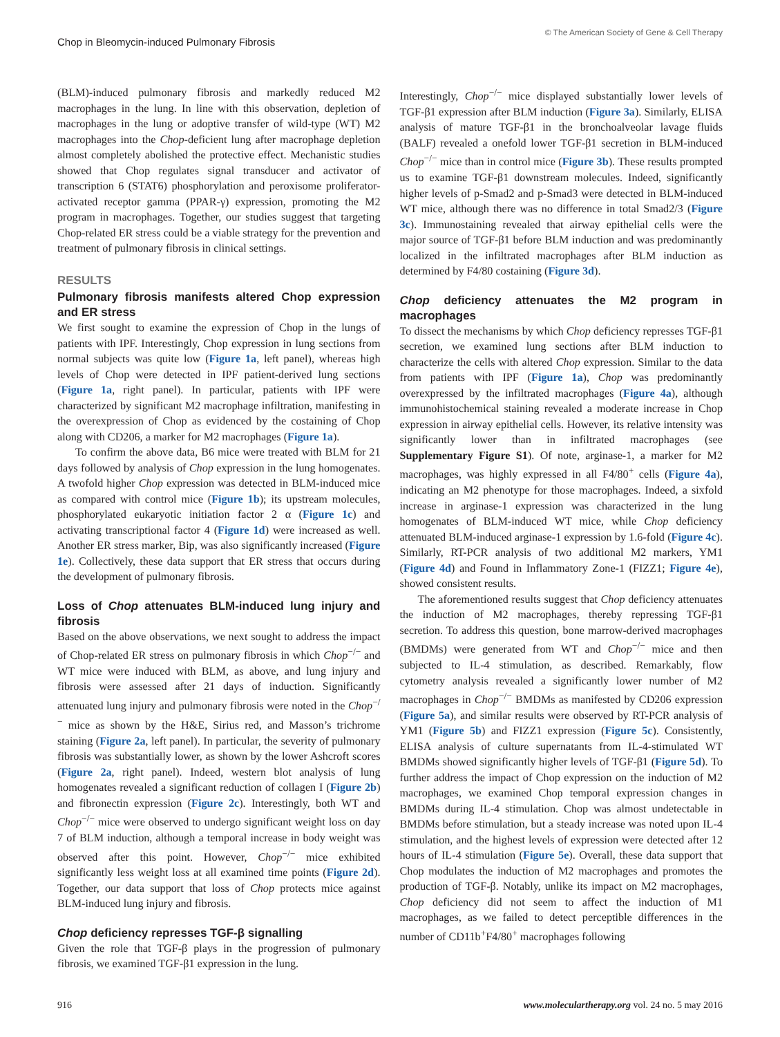Chop in Bleomycin-induced Pulmonary Fibrosis
© The American Society of Gene & Cell Therapy
(BLM)-induced pulmonary fibrosis and markedly reduced M2 macrophages in the lung. In line with this observation, depletion of macrophages in the lung or adoptive transfer of wild-type (WT) M2 macrophages into the Chop-deficient lung after macrophage depletion almost completely abolished the protective effect. Mechanistic studies showed that Chop regulates signal transducer and activator of transcription 6 (STAT6) phosphorylation and peroxisome proliferator-activated receptor gamma (PPAR-γ) expression, promoting the M2 program in macrophages. Together, our studies suggest that targeting Chop-related ER stress could be a viable strategy for the prevention and treatment of pulmonary fibrosis in clinical settings.
RESULTS
Pulmonary fibrosis manifests altered Chop expression and ER stress
We first sought to examine the expression of Chop in the lungs of patients with IPF. Interestingly, Chop expression in lung sections from normal subjects was quite low (Figure 1a, left panel), whereas high levels of Chop were detected in IPF patient-derived lung sections (Figure 1a, right panel). In particular, patients with IPF were characterized by significant M2 macrophage infiltration, manifesting in the overexpression of Chop as evidenced by the costaining of Chop along with CD206, a marker for M2 macrophages (Figure 1a).
To confirm the above data, B6 mice were treated with BLM for 21 days followed by analysis of Chop expression in the lung homogenates. A twofold higher Chop expression was detected in BLM-induced mice as compared with control mice (Figure 1b); its upstream molecules, phosphorylated eukaryotic initiation factor 2 α (Figure 1c) and activating transcriptional factor 4 (Figure 1d) were increased as well. Another ER stress marker, Bip, was also significantly increased (Figure 1e). Collectively, these data support that ER stress that occurs during the development of pulmonary fibrosis.
Loss of Chop attenuates BLM-induced lung injury and fibrosis
Based on the above observations, we next sought to address the impact of Chop-related ER stress on pulmonary fibrosis in which Chop<sup>−/−</sup> and WT mice were induced with BLM, as above, and lung injury and fibrosis were assessed after 21 days of induction. Significantly attenuated lung injury and pulmonary fibrosis were noted in the Chop<sup>−/−</sup> mice as shown by the H&E, Sirius red, and Masson’s trichrome staining (Figure 2a, left panel). In particular, the severity of pulmonary fibrosis was substantially lower, as shown by the lower Ashcroft scores (Figure 2a, right panel). Indeed, western blot analysis of lung homogenates revealed a significant reduction of collagen I (Figure 2b) and fibronectin expression (Figure 2c). Interestingly, both WT and Chop<sup>−/−</sup> mice were observed to undergo significant weight loss on day 7 of BLM induction, although a temporal increase in body weight was observed after this point. However, Chop<sup>−/−</sup> mice exhibited significantly less weight loss at all examined time points (Figure 2d). Together, our data support that loss of Chop protects mice against BLM-induced lung injury and fibrosis.
Chop deficiency represses TGF-β signalling
Given the role that TGF-β plays in the progression of pulmonary fibrosis, we examined TGF-β1 expression in the lung.
Interestingly, Chop<sup>−/−</sup> mice displayed substantially lower levels of TGF-β1 expression after BLM induction (Figure 3a). Similarly, ELISA analysis of mature TGF-β1 in the bronchoalveolar lavage fluids (BALF) revealed a onefold lower TGF-β1 secretion in BLM-induced Chop<sup>−/−</sup> mice than in control mice (Figure 3b). These results prompted us to examine TGF-β1 downstream molecules. Indeed, significantly higher levels of p-Smad2 and p-Smad3 were detected in BLM-induced WT mice, although there was no difference in total Smad2/3 (Figure 3c). Immunostaining revealed that airway epithelial cells were the major source of TGF-β1 before BLM induction and was predominantly localized in the infiltrated macrophages after BLM induction as determined by F4/80 costaining (Figure 3d).
Chop deficiency attenuates the M2 program in macrophages
To dissect the mechanisms by which Chop deficiency represses TGF-β1 secretion, we examined lung sections after BLM induction to characterize the cells with altered Chop expression. Similar to the data from patients with IPF (Figure 1a), Chop was predominantly overexpressed by the infiltrated macrophages (Figure 4a), although immunohistochemical staining revealed a moderate increase in Chop expression in airway epithelial cells. However, its relative intensity was significantly lower than in infiltrated macrophages (see Supplementary Figure S1). Of note, arginase-1, a marker for M2 macrophages, was highly expressed in all F4/80<sup>+</sup> cells (Figure 4a), indicating an M2 phenotype for those macrophages. Indeed, a sixfold increase in arginase-1 expression was characterized in the lung homogenates of BLM-induced WT mice, while Chop deficiency attenuated BLM-induced arginase-1 expression by 1.6-fold (Figure 4c). Similarly, RT-PCR analysis of two additional M2 markers, YM1 (Figure 4d) and Found in Inflammatory Zone-1 (FIZZ1; Figure 4e), showed consistent results.
The aforementioned results suggest that Chop deficiency attenuates the induction of M2 macrophages, thereby repressing TGF-β1 secretion. To address this question, bone marrow-derived macrophages (BMDMs) were generated from WT and Chop<sup>−/−</sup> mice and then subjected to IL-4 stimulation, as described. Remarkably, flow cytometry analysis revealed a significantly lower number of M2 macrophages in Chop<sup>−/−</sup> BMDMs as manifested by CD206 expression (Figure 5a), and similar results were observed by RT-PCR analysis of YM1 (Figure 5b) and FIZZ1 expression (Figure 5c). Consistently, ELISA analysis of culture supernatants from IL-4-stimulated WT BMDMs showed significantly higher levels of TGF-β1 (Figure 5d). To further address the impact of Chop expression on the induction of M2 macrophages, we examined Chop temporal expression changes in BMDMs during IL-4 stimulation. Chop was almost undetectable in BMDMs before stimulation, but a steady increase was noted upon IL-4 stimulation, and the highest levels of expression were detected after 12 hours of IL-4 stimulation (Figure 5e). Overall, these data support that Chop modulates the induction of M2 macrophages and promotes the production of TGF-β. Notably, unlike its impact on M2 macrophages, Chop deficiency did not seem to affect the induction of M1 macrophages, as we failed to detect perceptible differences in the number of CD11b<sup>+</sup>F4/80<sup>+</sup> macrophages following
916 www.moleculartherapy.org vol. 24 no. 5 may 2016